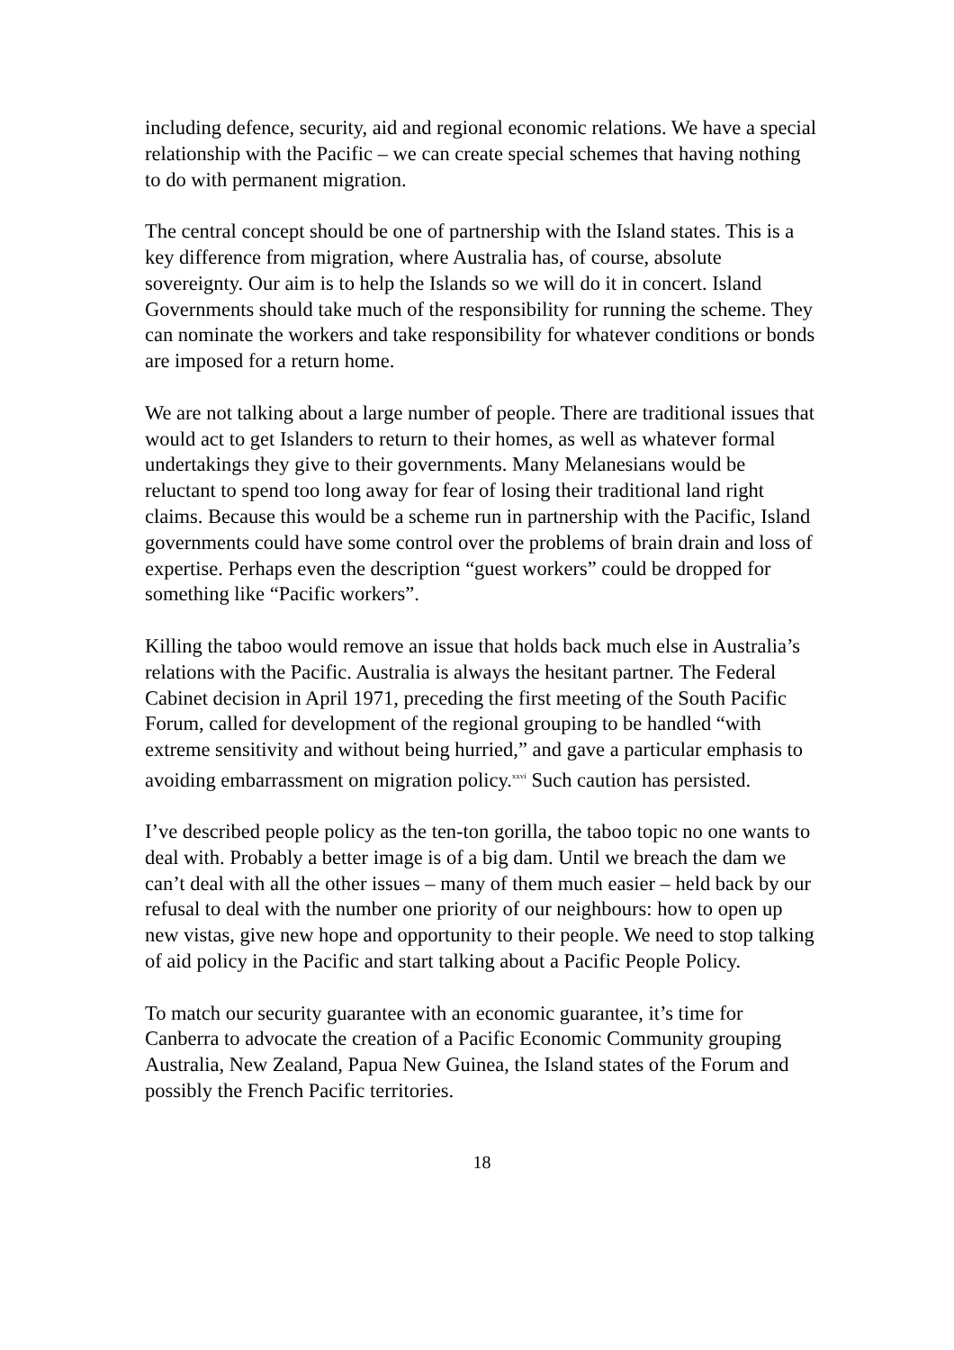including defence, security, aid and regional economic relations. We have a special relationship with the Pacific – we can create special schemes that having nothing to do with permanent migration.
The central concept should be one of partnership with the Island states. This is a key difference from migration, where Australia has, of course, absolute sovereignty. Our aim is to help the Islands so we will do it in concert. Island Governments should take much of the responsibility for running the scheme. They can nominate the workers and take responsibility for whatever conditions or bonds are imposed for a return home.
We are not talking about a large number of people. There are traditional issues that would act to get Islanders to return to their homes, as well as whatever formal undertakings they give to their governments. Many Melanesians would be reluctant to spend too long away for fear of losing their traditional land right claims. Because this would be a scheme run in partnership with the Pacific, Island governments could have some control over the problems of brain drain and loss of expertise. Perhaps even the description “guest workers” could be dropped for something like “Pacific workers”.
Killing the taboo would remove an issue that holds back much else in Australia’s relations with the Pacific. Australia is always the hesitant partner. The Federal Cabinet decision in April 1971, preceding the first meeting of the South Pacific Forum, called for development of the regional grouping to be handled “with extreme sensitivity and without being hurried,” and gave a particular emphasis to avoiding embarrassment on migration policy.<sup>xxvi</sup> Such caution has persisted.
I’ve described people policy as the ten-ton gorilla, the taboo topic no one wants to deal with. Probably a better image is of a big dam. Until we breach the dam we can’t deal with all the other issues – many of them much easier – held back by our refusal to deal with the number one priority of our neighbours: how to open up new vistas, give new hope and opportunity to their people. We need to stop talking of aid policy in the Pacific and start talking about a Pacific People Policy.
To match our security guarantee with an economic guarantee, it’s time for Canberra to advocate the creation of a Pacific Economic Community grouping Australia, New Zealand, Papua New Guinea, the Island states of the Forum and possibly the French Pacific territories.
18